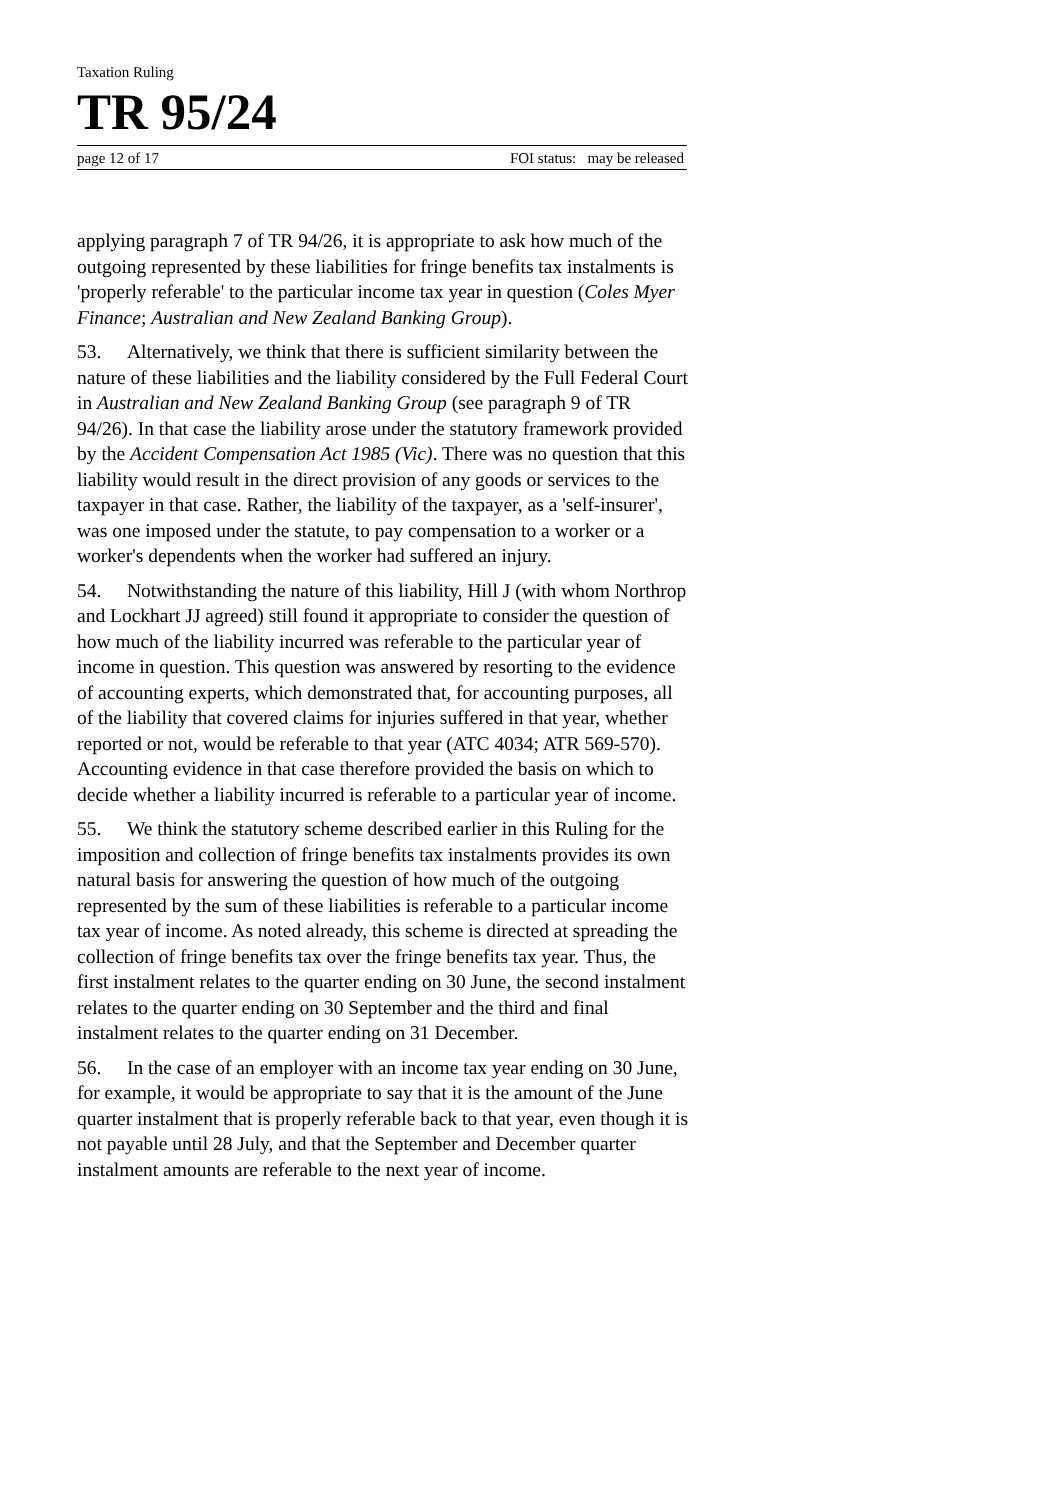Taxation Ruling
TR 95/24
page 12 of 17 FOI status: may be released
applying paragraph 7 of TR 94/26, it is appropriate to ask how much of the outgoing represented by these liabilities for fringe benefits tax instalments is 'properly referable' to the particular income tax year in question (Coles Myer Finance; Australian and New Zealand Banking Group).
53. Alternatively, we think that there is sufficient similarity between the nature of these liabilities and the liability considered by the Full Federal Court in Australian and New Zealand Banking Group (see paragraph 9 of TR 94/26). In that case the liability arose under the statutory framework provided by the Accident Compensation Act 1985 (Vic). There was no question that this liability would result in the direct provision of any goods or services to the taxpayer in that case. Rather, the liability of the taxpayer, as a 'self-insurer', was one imposed under the statute, to pay compensation to a worker or a worker's dependents when the worker had suffered an injury.
54. Notwithstanding the nature of this liability, Hill J (with whom Northrop and Lockhart JJ agreed) still found it appropriate to consider the question of how much of the liability incurred was referable to the particular year of income in question. This question was answered by resorting to the evidence of accounting experts, which demonstrated that, for accounting purposes, all of the liability that covered claims for injuries suffered in that year, whether reported or not, would be referable to that year (ATC 4034; ATR 569-570). Accounting evidence in that case therefore provided the basis on which to decide whether a liability incurred is referable to a particular year of income.
55. We think the statutory scheme described earlier in this Ruling for the imposition and collection of fringe benefits tax instalments provides its own natural basis for answering the question of how much of the outgoing represented by the sum of these liabilities is referable to a particular income tax year of income. As noted already, this scheme is directed at spreading the collection of fringe benefits tax over the fringe benefits tax year. Thus, the first instalment relates to the quarter ending on 30 June, the second instalment relates to the quarter ending on 30 September and the third and final instalment relates to the quarter ending on 31 December.
56. In the case of an employer with an income tax year ending on 30 June, for example, it would be appropriate to say that it is the amount of the June quarter instalment that is properly referable back to that year, even though it is not payable until 28 July, and that the September and December quarter instalment amounts are referable to the next year of income.